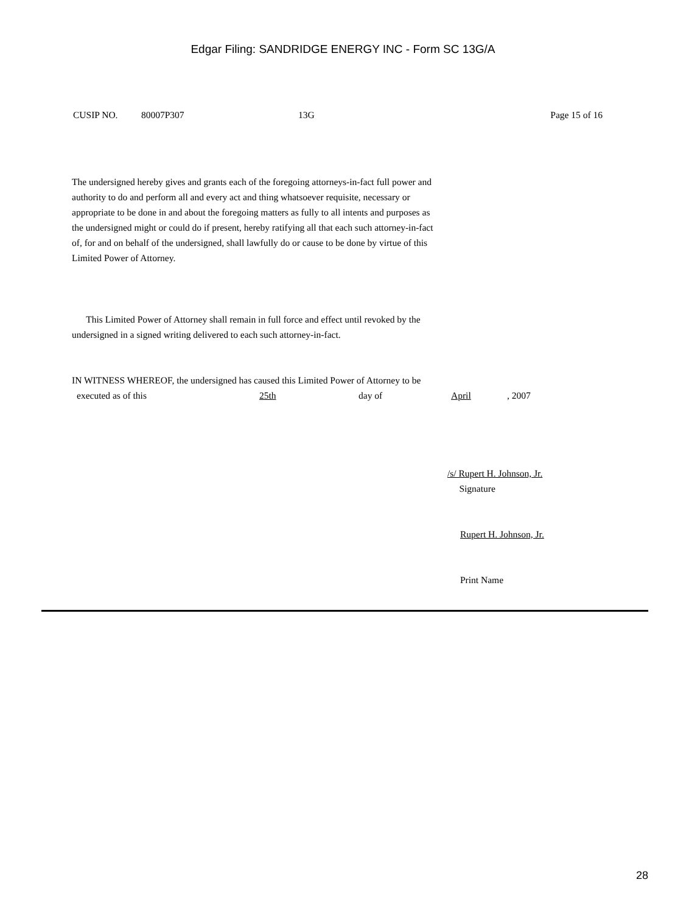Edgar Filing: SANDRIDGE ENERGY INC - Form SC 13G/A
CUSIP NO. 80007P307 13G Page 15 of 16
The undersigned hereby gives and grants each of the foregoing attorneys-in-fact full power and authority to do and perform all and every act and thing whatsoever requisite, necessary or appropriate to be done in and about the foregoing matters as fully to all intents and purposes as the undersigned might or could do if present, hereby ratifying all that each such attorney-in-fact of, for and on behalf of the undersigned, shall lawfully do or cause to be done by virtue of this Limited Power of Attorney.
This Limited Power of Attorney shall remain in full force and effect until revoked by the undersigned in a signed writing delivered to each such attorney-in-fact.
IN WITNESS WHEREOF, the undersigned has caused this Limited Power of Attorney to be
executed as of this 25th day of April, 2007
/s/ Rupert H. Johnson, Jr.
Signature
Rupert H. Johnson, Jr.
Print Name
28